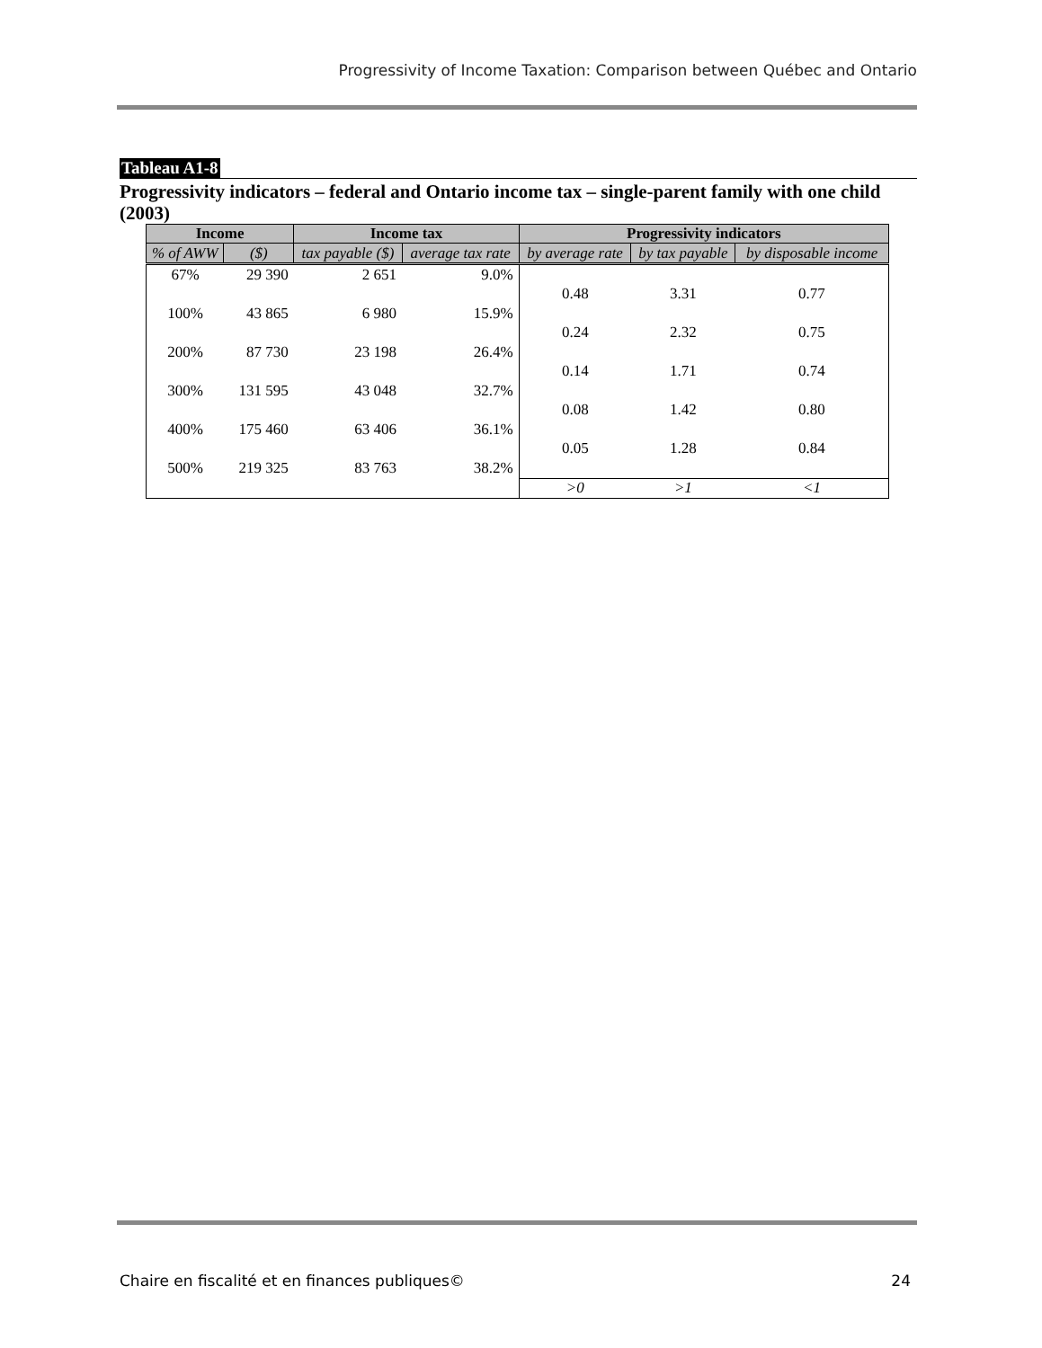Progressivity of Income Taxation: Comparison between Québec and Ontario
Tableau A1-8
Progressivity indicators – federal and Ontario income tax – single-parent family with one child (2003)
| Income | | Income tax | | Progressivity indicators | | |
| --- | --- | --- | --- | --- | --- | --- |
| % of AWW | ($) | tax payable ($) | average tax rate | by average rate | by tax payable | by disposable income |
| 67% | 29 390 | 2 651 | 9.0% | | | |
| | | | | 0.48 | 3.31 | 0.77 |
| 100% | 43 865 | 6 980 | 15.9% | | | |
| | | | | 0.24 | 2.32 | 0.75 |
| 200% | 87 730 | 23 198 | 26.4% | | | |
| | | | | 0.14 | 1.71 | 0.74 |
| 300% | 131 595 | 43 048 | 32.7% | | | |
| | | | | 0.08 | 1.42 | 0.80 |
| 400% | 175 460 | 63 406 | 36.1% | | | |
| | | | | 0.05 | 1.28 | 0.84 |
| 500% | 219 325 | 83 763 | 38.2% | | | |
| | | | | >0 | >1 | <1 |
Chaire en fiscalité et en finances publiques© 24